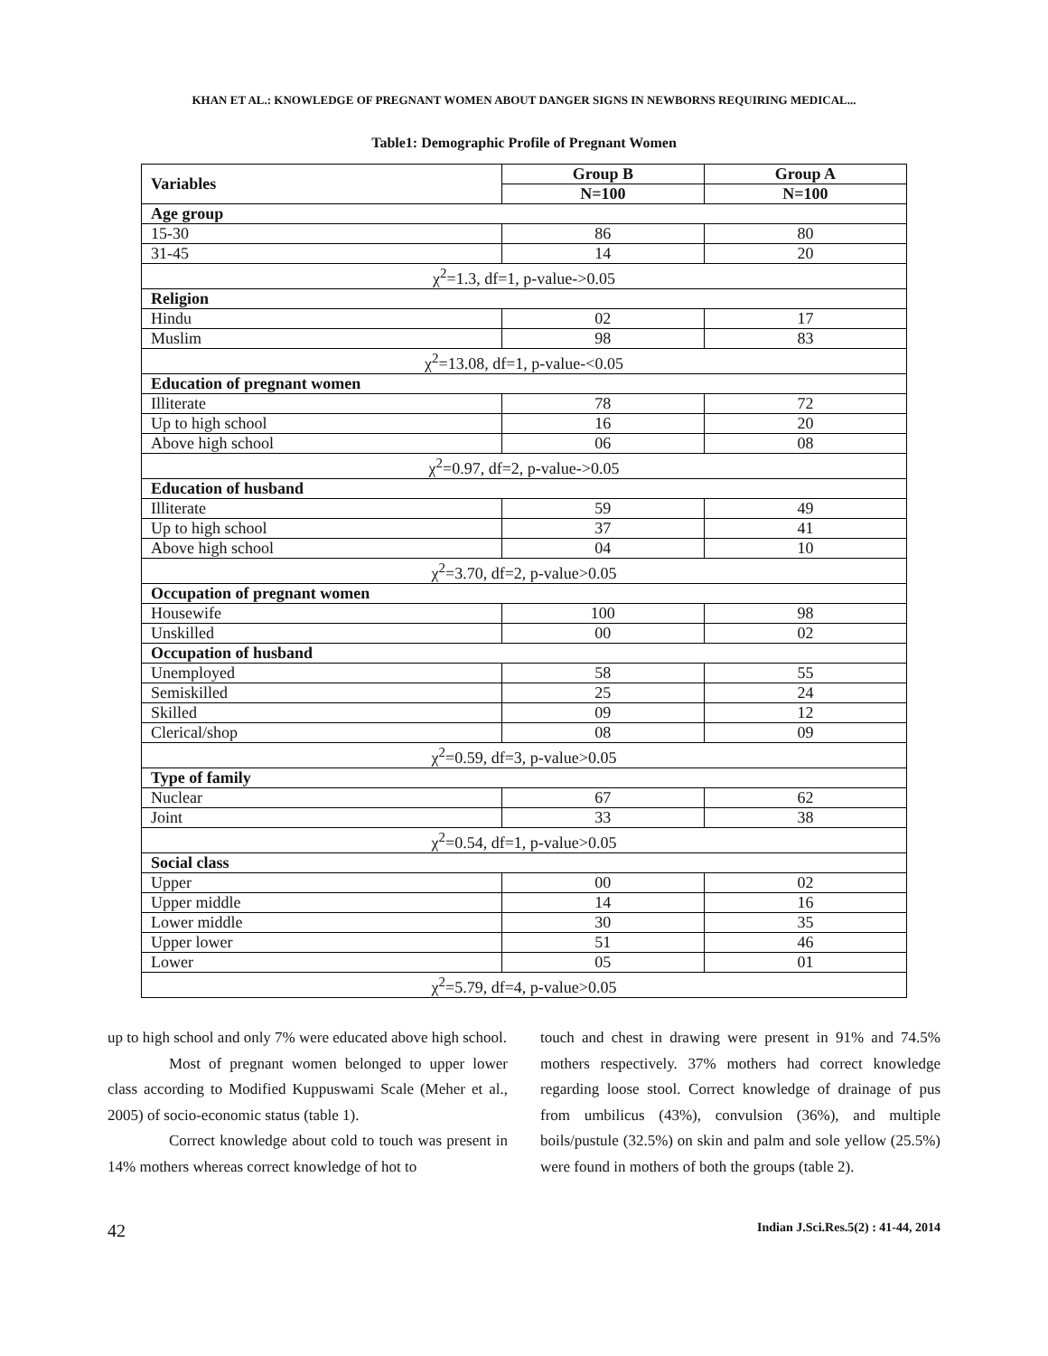KHAN ET AL.: KNOWLEDGE OF PREGNANT WOMEN ABOUT DANGER SIGNS IN NEWBORNS REQUIRING MEDICAL...
Table1: Demographic Profile of Pregnant Women
| Variables | Group B | Group A |
| --- | --- | --- |
| | N=100 | N=100 |
| Age group | | |
| 15-30 | 86 | 80 |
| 31-45 | 14 | 20 |
| χ<sup>2</sup>=1.3, df=1, p-value->0.05 | | |
| Religion | | |
| Hindu | 02 | 17 |
| Muslim | 98 | 83 |
| χ<sup>2</sup>=13.08, df=1, p-value-<0.05 | | |
| Education of pregnant women | | |
| Illiterate | 78 | 72 |
| Up to high school | 16 | 20 |
| Above high school | 06 | 08 |
| χ<sup>2</sup>=0.97, df=2, p-value->0.05 | | |
| Education of husband | | |
| Illiterate | 59 | 49 |
| Up to high school | 37 | 41 |
| Above high school | 04 | 10 |
| χ<sup>2</sup>=3.70, df=2, p-value>0.05 | | |
| Occupation of pregnant women | | |
| Housewife | 100 | 98 |
| Unskilled | 00 | 02 |
| Occupation of husband | | |
| Unemployed | 58 | 55 |
| Semiskilled | 25 | 24 |
| Skilled | 09 | 12 |
| Clerical/shop | 08 | 09 |
| χ<sup>2</sup>=0.59, df=3, p-value>0.05 | | |
| Type of family | | |
| Nuclear | 67 | 62 |
| Joint | 33 | 38 |
| χ<sup>2</sup>=0.54, df=1, p-value>0.05 | | |
| Social class | | |
| Upper | 00 | 02 |
| Upper middle | 14 | 16 |
| Lower middle | 30 | 35 |
| Upper lower | 51 | 46 |
| Lower | 05 | 01 |
| χ<sup>2</sup>=5.79, df=4, p-value>0.05 | | |
up to high school and only 7% were educated above high school.
Most of pregnant women belonged to upper lower class according to Modified Kuppuswami Scale (Meher et al., 2005) of socio-economic status (table 1).
Correct knowledge about cold to touch was present in 14% mothers whereas correct knowledge of hot to
touch and chest in drawing were present in 91% and 74.5% mothers respectively. 37% mothers had correct knowledge regarding loose stool. Correct knowledge of drainage of pus from umbilicus (43%), convulsion (36%), and multiple boils/pustule (32.5%) on skin and palm and sole yellow (25.5%) were found in mothers of both the groups (table 2).
42 Indian J.Sci.Res.5(2) : 41-44, 2014